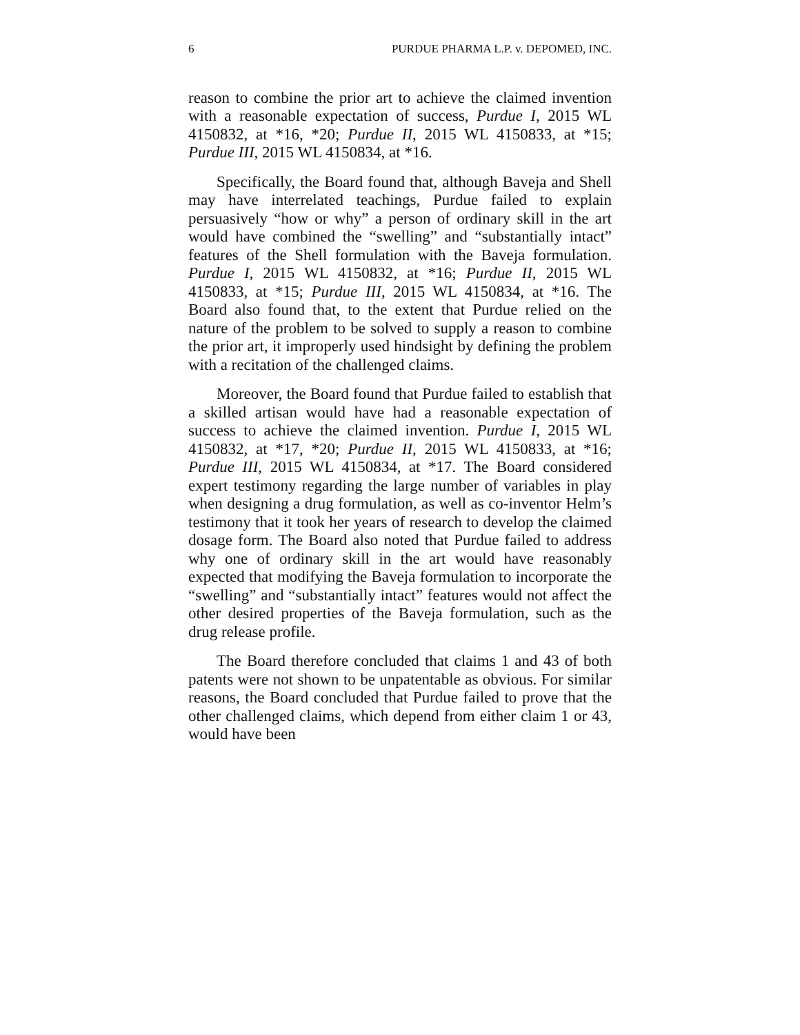6 PURDUE PHARMA L.P. v. DEPOMED, INC.
reason to combine the prior art to achieve the claimed invention with a reasonable expectation of success, Purdue I, 2015 WL 4150832, at *16, *20; Purdue II, 2015 WL 4150833, at *15; Purdue III, 2015 WL 4150834, at *16.
Specifically, the Board found that, although Baveja and Shell may have interrelated teachings, Purdue failed to explain persuasively “how or why” a person of ordinary skill in the art would have combined the “swelling” and “substantially intact” features of the Shell formulation with the Baveja formulation. Purdue I, 2015 WL 4150832, at *16; Purdue II, 2015 WL 4150833, at *15; Purdue III, 2015 WL 4150834, at *16. The Board also found that, to the extent that Purdue relied on the nature of the problem to be solved to supply a reason to combine the prior art, it improperly used hindsight by defining the problem with a recitation of the challenged claims.
Moreover, the Board found that Purdue failed to establish that a skilled artisan would have had a reasonable expectation of success to achieve the claimed invention. Purdue I, 2015 WL 4150832, at *17, *20; Purdue II, 2015 WL 4150833, at *16; Purdue III, 2015 WL 4150834, at *17. The Board considered expert testimony regarding the large number of variables in play when designing a drug formulation, as well as co-inventor Helm’s testimony that it took her years of research to develop the claimed dosage form. The Board also noted that Purdue failed to address why one of ordinary skill in the art would have reasonably expected that modifying the Baveja formulation to incorporate the “swelling” and “substantially intact” features would not affect the other desired properties of the Baveja formulation, such as the drug release profile.
The Board therefore concluded that claims 1 and 43 of both patents were not shown to be unpatentable as obvious. For similar reasons, the Board concluded that Purdue failed to prove that the other challenged claims, which depend from either claim 1 or 43, would have been